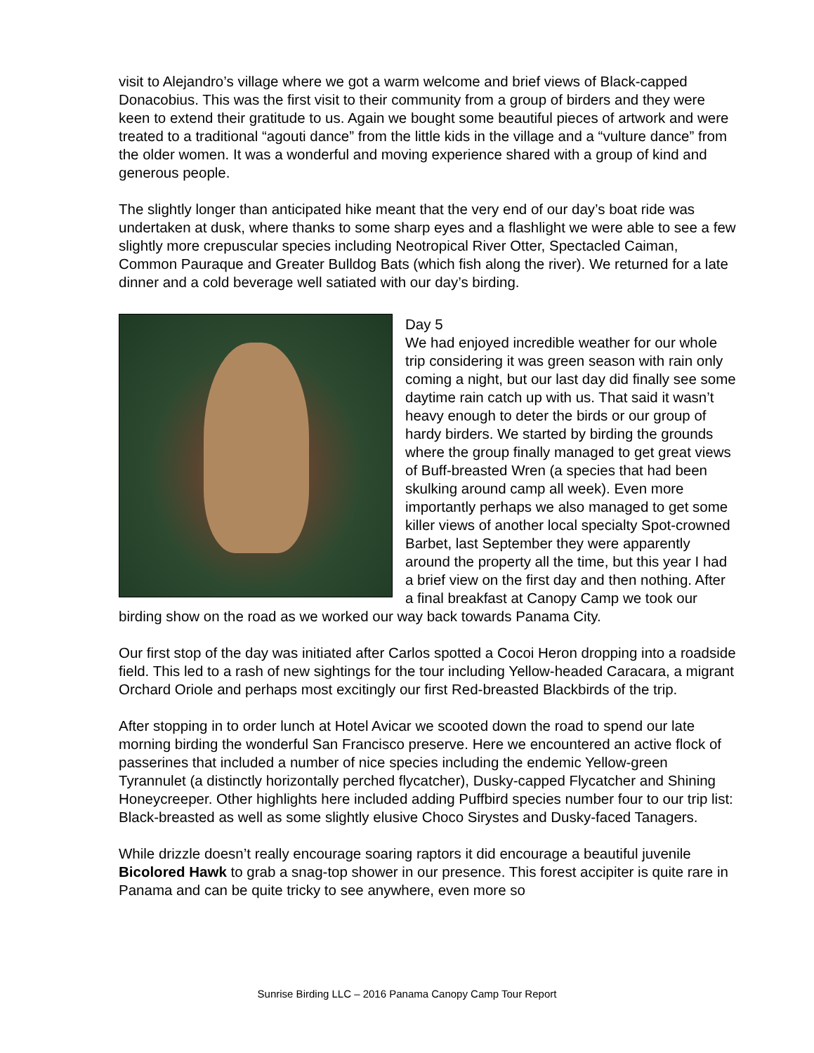visit to Alejandro’s village where we got a warm welcome and brief views of Black-capped Donacobius. This was the first visit to their community from a group of birders and they were keen to extend their gratitude to us. Again we bought some beautiful pieces of artwork and were treated to a traditional “agouti dance” from the little kids in the village and a “vulture dance” from the older women. It was a wonderful and moving experience shared with a group of kind and generous people.
The slightly longer than anticipated hike meant that the very end of our day’s boat ride was undertaken at dusk, where thanks to some sharp eyes and a flashlight we were able to see a few slightly more crepuscular species including Neotropical River Otter, Spectacled Caiman, Common Pauraque and Greater Bulldog Bats (which fish along the river). We returned for a late dinner and a cold beverage well satiated with our day’s birding.
Day 5
We had enjoyed incredible weather for our whole trip considering it was green season with rain only coming a night, but our last day did finally see some daytime rain catch up with us. That said it wasn’t heavy enough to deter the birds or our group of hardy birders. We started by birding the grounds where the group finally managed to get great views of Buff-breasted Wren (a species that had been skulking around camp all week). Even more importantly perhaps we also managed to get some killer views of another local specialty Spot-crowned Barbet, last September they were apparently around the property all the time, but this year I had a brief view on the first day and then nothing. After a final breakfast at Canopy Camp we took our birding show on the road as we worked our way back towards Panama City.
Our first stop of the day was initiated after Carlos spotted a Cocoi Heron dropping into a roadside field. This led to a rash of new sightings for the tour including Yellow-headed Caracara, a migrant Orchard Oriole and perhaps most excitingly our first Red-breasted Blackbirds of the trip.
After stopping in to order lunch at Hotel Avicar we scooted down the road to spend our late morning birding the wonderful San Francisco preserve. Here we encountered an active flock of passerines that included a number of nice species including the endemic Yellow-green Tyrannulet (a distinctly horizontally perched flycatcher), Dusky-capped Flycatcher and Shining Honeycreeper. Other highlights here included adding Puffbird species number four to our trip list: Black-breasted as well as some slightly elusive Choco Sirystes and Dusky-faced Tanagers.
While drizzle doesn’t really encourage soaring raptors it did encourage a beautiful juvenile Bicolored Hawk to grab a snag-top shower in our presence. This forest accipiter is quite rare in Panama and can be quite tricky to see anywhere, even more so
Sunrise Birding LLC – 2016 Panama Canopy Camp Tour Report